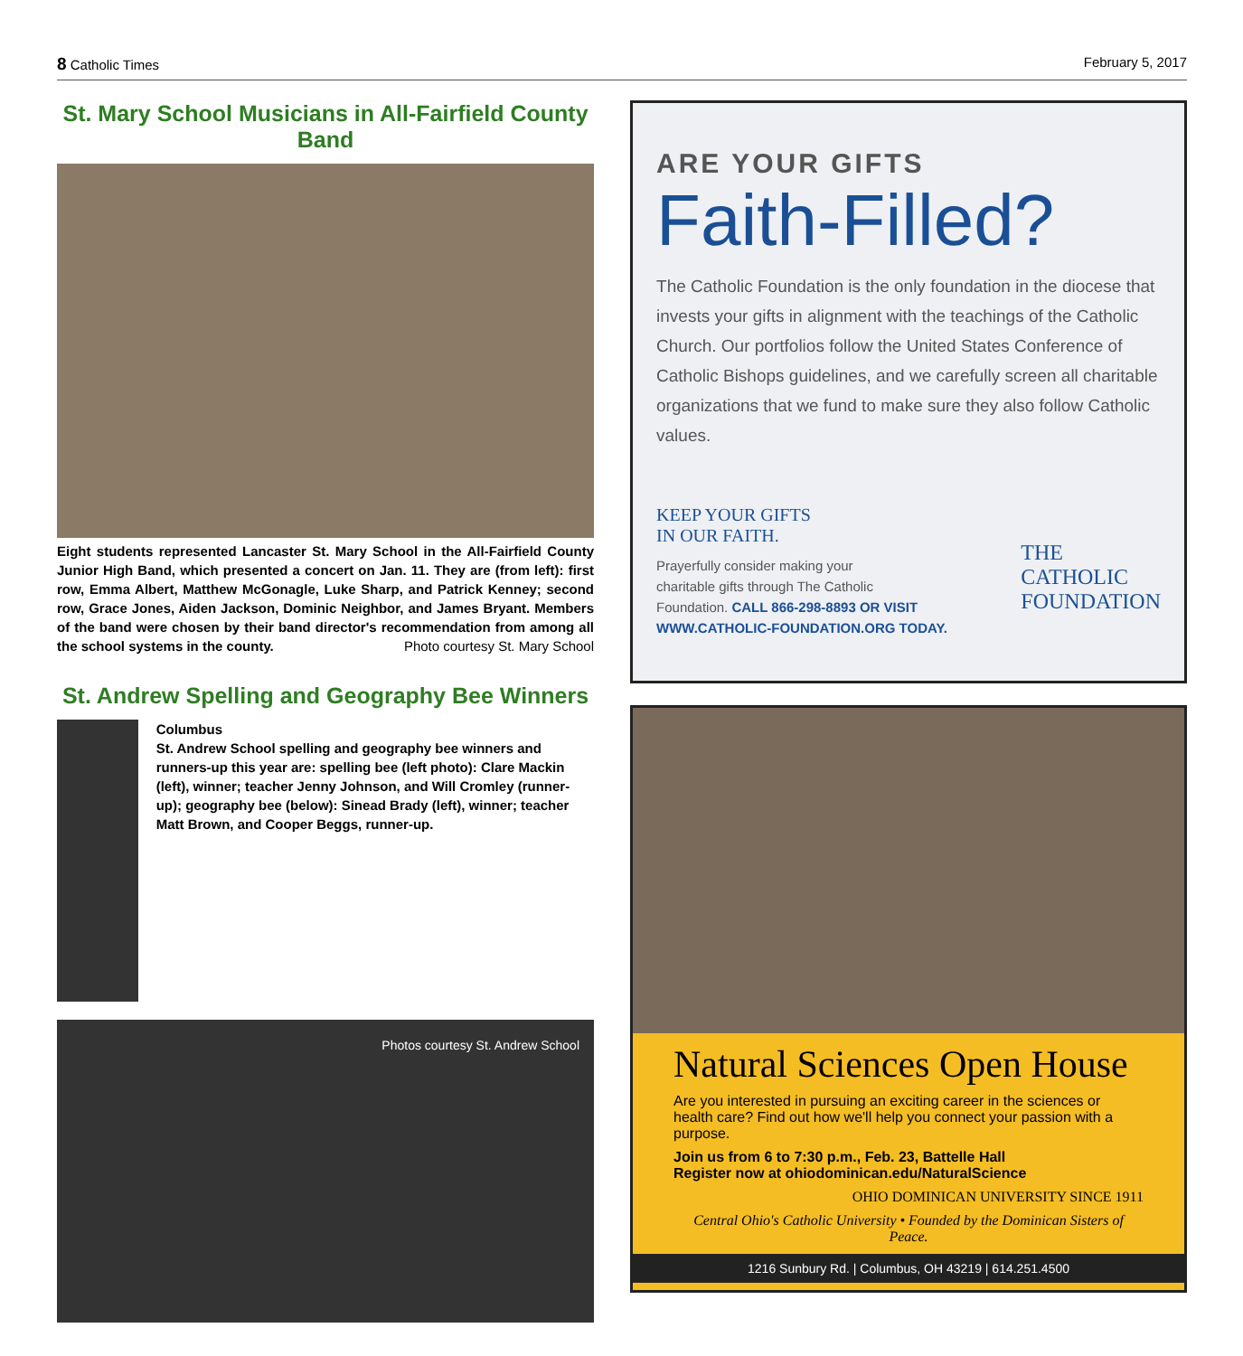8 Catholic Times February 5, 2017
St. Mary School Musicians in All-Fairfield County Band
Eight students represented Lancaster St. Mary School in the All-Fairfield County Junior High Band, which presented a concert on Jan. 11. They are (from left): first row, Emma Albert, Matthew McGonagle, Luke Sharp, and Patrick Kenney; second row, Grace Jones, Aiden Jackson, Dominic Neighbor, and James Bryant. Members of the band were chosen by their band director's recommendation from among all the school systems in the county. Photo courtesy St. Mary School
St. Andrew Spelling and Geography Bee Winners
Columbus
St. Andrew School spelling and geography bee winners and runners-up this year are: spelling bee (left photo): Clare Mackin (left), winner; teacher Jenny Johnson, and Will Cromley (runner-up); geography bee (below): Sinead Brady (left), winner; teacher Matt Brown, and Cooper Beggs, runner-up.
Photos courtesy St. Andrew School
ARE YOUR GIFTS
Faith-Filled?
The Catholic Foundation is the only foundation in the diocese that invests your gifts in alignment with the teachings of the Catholic Church. Our portfolios follow the United States Conference of Catholic Bishops guidelines, and we carefully screen all charitable organizations that we fund to make sure they also follow Catholic values.
KEEP YOUR GIFTS
IN OUR FAITH.
Prayerfully consider making your
charitable gifts through The Catholic
Foundation. CALL 866-298-8893 OR VISIT
WWW.CATHOLIC-FOUNDATION.ORG TODAY.
THE
CATHOLIC
FOUNDATION
Natural Sciences Open House
Are you interested in pursuing an exciting career in the sciences or health care? Find out how we'll help you connect your passion with a purpose.
Join us from 6 to 7:30 p.m., Feb. 23, Battelle Hall
Register now at ohiodominican.edu/NaturalScience
OHIO DOMINICAN UNIVERSITY SINCE 1911
Central Ohio's Catholic University • Founded by the Dominican Sisters of Peace.
1216 Sunbury Rd. | Columbus, OH 43219 | 614.251.4500